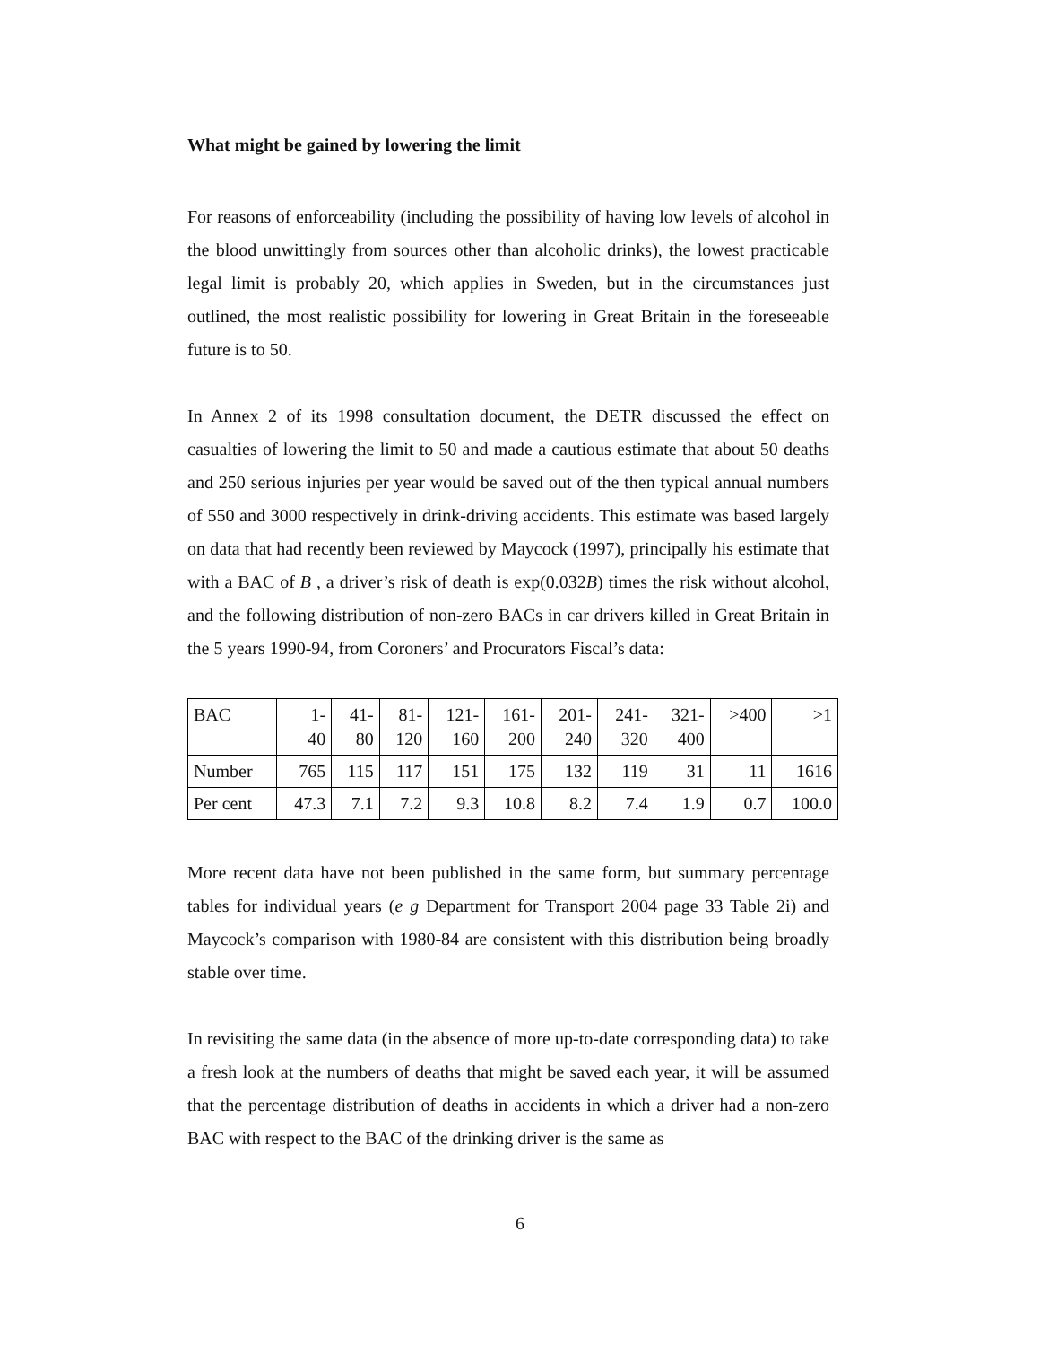What might be gained by lowering the limit
For reasons of enforceability (including the possibility of having low levels of alcohol in the blood unwittingly from sources other than alcoholic drinks), the lowest practicable legal limit is probably 20, which applies in Sweden, but in the circumstances just outlined, the most realistic possibility for lowering in Great Britain in the foreseeable future is to 50.
In Annex 2 of its 1998 consultation document, the DETR discussed the effect on casualties of lowering the limit to 50 and made a cautious estimate that about 50 deaths and 250 serious injuries per year would be saved out of the then typical annual numbers of 550 and 3000 respectively in drink-driving accidents. This estimate was based largely on data that had recently been reviewed by Maycock (1997), principally his estimate that with a BAC of B , a driver’s risk of death is exp(0.032B) times the risk without alcohol, and the following distribution of non-zero BACs in car drivers killed in Great Britain in the 5 years 1990-94, from Coroners’ and Procurators Fiscal’s data:
| BAC | 1- 40 | 41- 80 | 81- 120 | 121- 160 | 161- 200 | 201- 240 | 241- 320 | 321- 400 | >400 | >1 |
| Number | 765 | 115 | 117 | 151 | 175 | 132 | 119 | 31 | 11 | 1616 |
| Per cent | 47.3 | 7.1 | 7.2 | 9.3 | 10.8 | 8.2 | 7.4 | 1.9 | 0.7 | 100.0 |
More recent data have not been published in the same form, but summary percentage tables for individual years (e g Department for Transport 2004 page 33 Table 2i) and Maycock’s comparison with 1980-84 are consistent with this distribution being broadly stable over time.
In revisiting the same data (in the absence of more up-to-date corresponding data) to take a fresh look at the numbers of deaths that might be saved each year, it will be assumed that the percentage distribution of deaths in accidents in which a driver had a non-zero BAC with respect to the BAC of the drinking driver is the same as
6